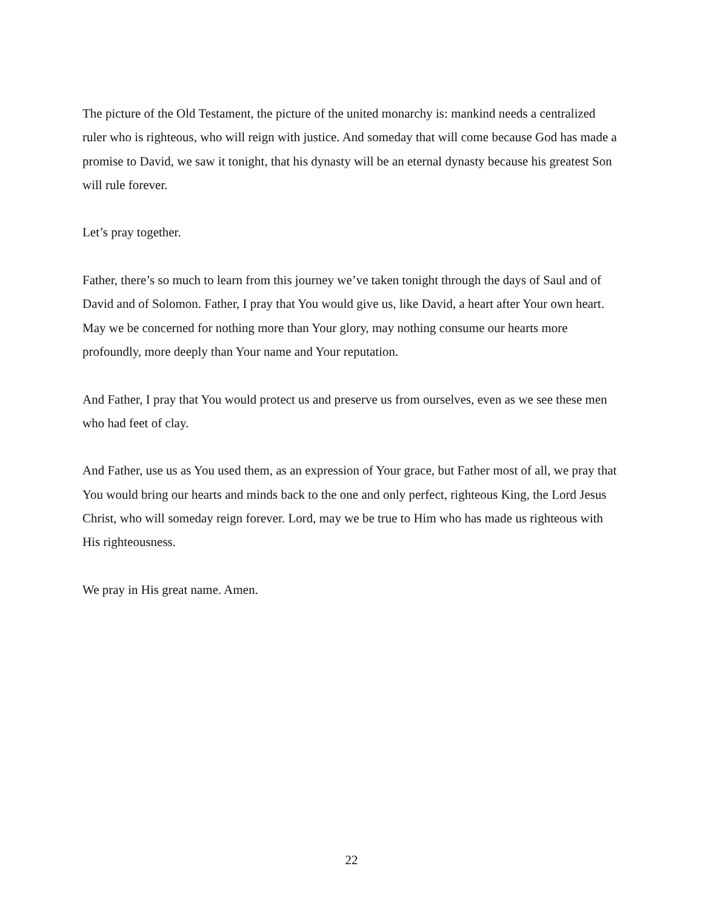The picture of the Old Testament, the picture of the united monarchy is: mankind needs a centralized ruler who is righteous, who will reign with justice. And someday that will come because God has made a promise to David, we saw it tonight, that his dynasty will be an eternal dynasty because his greatest Son will rule forever.
Let’s pray together.
Father, there’s so much to learn from this journey we’ve taken tonight through the days of Saul and of David and of Solomon. Father, I pray that You would give us, like David, a heart after Your own heart. May we be concerned for nothing more than Your glory, may nothing consume our hearts more profoundly, more deeply than Your name and Your reputation.
And Father, I pray that You would protect us and preserve us from ourselves, even as we see these men who had feet of clay.
And Father, use us as You used them, as an expression of Your grace, but Father most of all, we pray that You would bring our hearts and minds back to the one and only perfect, righteous King, the Lord Jesus Christ, who will someday reign forever. Lord, may we be true to Him who has made us righteous with His righteousness.
We pray in His great name. Amen.
22